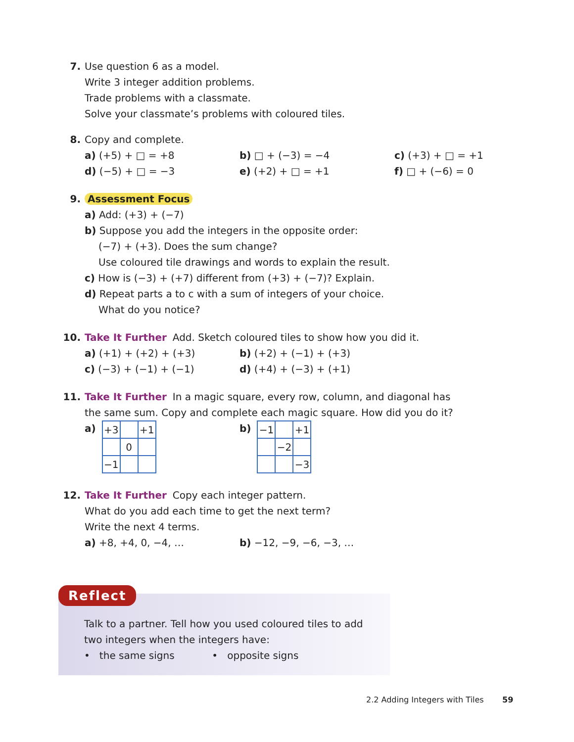7. Use question 6 as a model.
Write 3 integer addition problems.
Trade problems with a classmate.
Solve your classmate’s problems with coloured tiles.
8. Copy and complete.
a) (+5) + □ = +8 b) □ + (−3) = −4 c) (+3) + □ = +1
d) (−5) + □ = −3 e) (+2) + □ = +1 f) □ + (−6) = 0
9. Assessment Focus
a) Add: (+3) + (−7)
b) Suppose you add the integers in the opposite order:
(−7) + (+3). Does the sum change?
Use coloured tile drawings and words to explain the result.
c) How is (−3) + (+7) different from (+3) + (−7)? Explain.
d) Repeat parts a to c with a sum of integers of your choice.
What do you notice?
10. Take It Further Add. Sketch coloured tiles to show how you did it.
a) (+1) + (+2) + (+3) b) (+2) + (−1) + (+3)
c) (−3) + (−1) + (−1) d) (+4) + (−3) + (+1)
11. Take It Further In a magic square, every row, column, and diagonal has
the same sum. Copy and complete each magic square. How did you do it?
a)
| +3 | | +1 |
| | 0 | |
| −1 | | |
b)
| −1 | | +1 |
| | −2 | |
| | | −3 |
12. Take It Further Copy each integer pattern.
What do you add each time to get the next term?
Write the next 4 terms.
a) +8, +4, 0, −4, … b) −12, −9, −6, −3, …
Reflect
Talk to a partner. Tell how you used coloured tiles to add
two integers when the integers have:
• the same signs • opposite signs
2.2 Adding Integers with Tiles 59